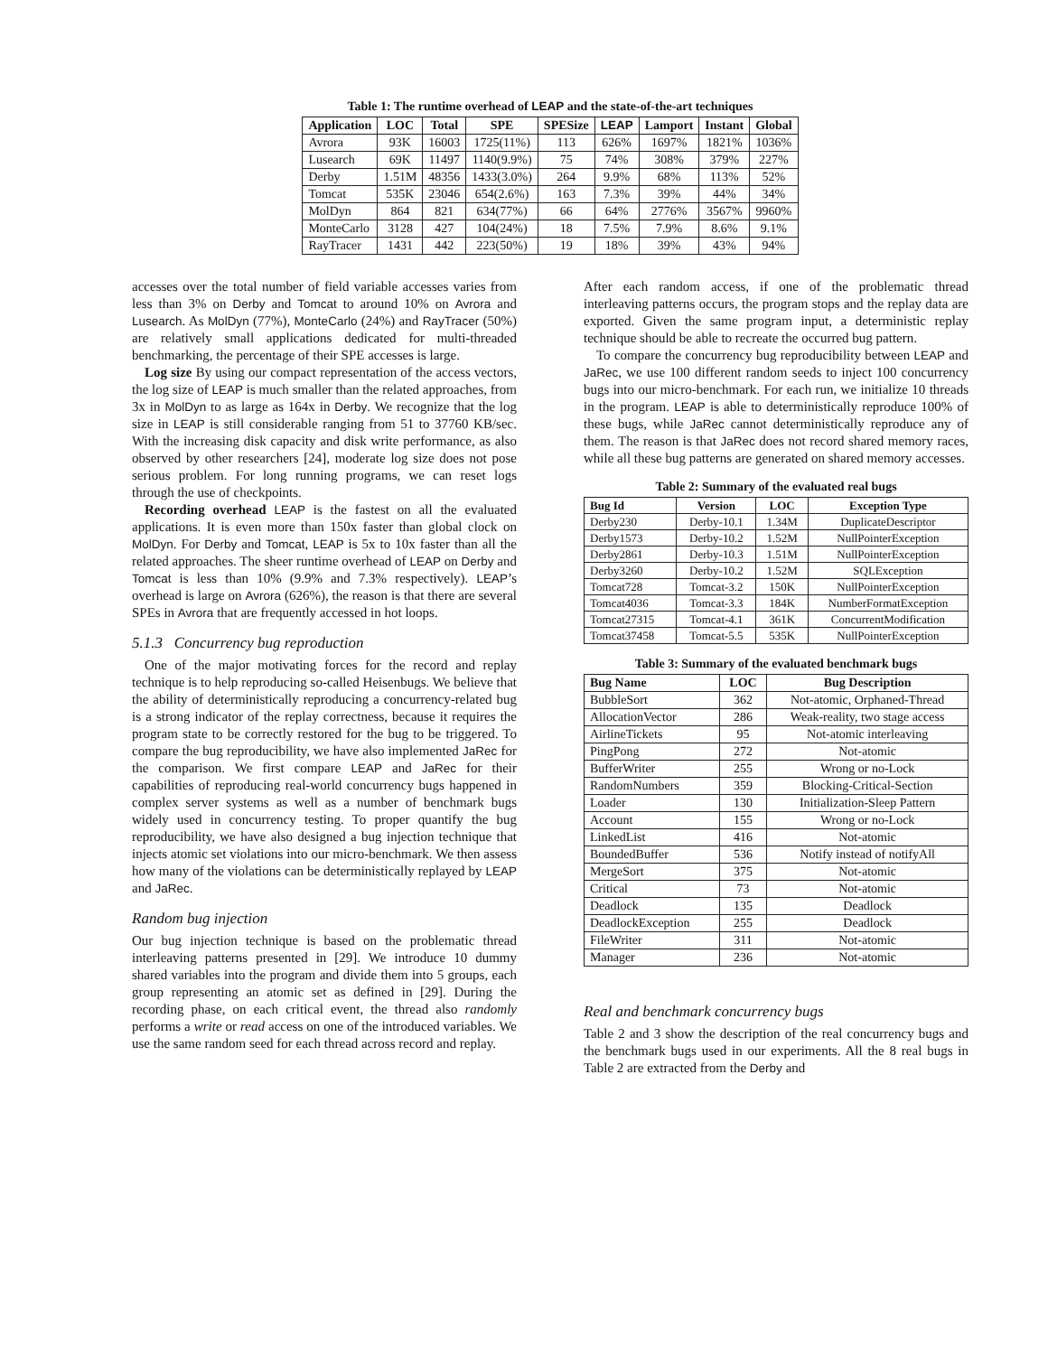Table 1: The runtime overhead of LEAP and the state-of-the-art techniques
| Application | LOC | Total | SPE | SPESize | LEAP | Lamport | Instant | Global |
| --- | --- | --- | --- | --- | --- | --- | --- | --- |
| Avrora | 93K | 16003 | 1725(11%) | 113 | 626% | 1697% | 1821% | 1036% |
| Lusearch | 69K | 11497 | 1140(9.9%) | 75 | 74% | 308% | 379% | 227% |
| Derby | 1.51M | 48356 | 1433(3.0%) | 264 | 9.9% | 68% | 113% | 52% |
| Tomcat | 535K | 23046 | 654(2.6%) | 163 | 7.3% | 39% | 44% | 34% |
| MolDyn | 864 | 821 | 634(77%) | 66 | 64% | 2776% | 3567% | 9960% |
| MonteCarlo | 3128 | 427 | 104(24%) | 18 | 7.5% | 7.9% | 8.6% | 9.1% |
| RayTracer | 1431 | 442 | 223(50%) | 19 | 18% | 39% | 43% | 94% |
accesses over the total number of field variable accesses varies from less than 3% on Derby and Tomcat to around 10% on Avrora and Lusearch. As MolDyn (77%), MonteCarlo (24%) and RayTracer (50%) are relatively small applications dedicated for multi-threaded benchmarking, the percentage of their SPE accesses is large.
Log size By using our compact representation of the access vectors, the log size of LEAP is much smaller than the related approaches, from 3x in MolDyn to as large as 164x in Derby. We recognize that the log size in LEAP is still considerable ranging from 51 to 37760 KB/sec. With the increasing disk capacity and disk write performance, as also observed by other researchers [24], moderate log size does not pose serious problem. For long running programs, we can reset logs through the use of checkpoints.
Recording overhead LEAP is the fastest on all the evaluated applications. It is even more than 150x faster than global clock on MolDyn. For Derby and Tomcat, LEAP is 5x to 10x faster than all the related approaches. The sheer runtime overhead of LEAP on Derby and Tomcat is less than 10% (9.9% and 7.3% respectively). LEAP’s overhead is large on Avrora (626%), the reason is that there are several SPEs in Avrora that are frequently accessed in hot loops.
5.1.3 Concurrency bug reproduction
One of the major motivating forces for the record and replay technique is to help reproducing so-called Heisenbugs. We believe that the ability of deterministically reproducing a concurrency-related bug is a strong indicator of the replay correctness, because it requires the program state to be correctly restored for the bug to be triggered. To compare the bug reproducibility, we have also implemented JaRec for the comparison. We first compare LEAP and JaRec for their capabilities of reproducing real-world concurrency bugs happened in complex server systems as well as a number of benchmark bugs widely used in concurrency testing. To proper quantify the bug reproducibility, we have also designed a bug injection technique that injects atomic set violations into our micro-benchmark. We then assess how many of the violations can be deterministically replayed by LEAP and JaRec.
Random bug injection
Our bug injection technique is based on the problematic thread interleaving patterns presented in [29]. We introduce 10 dummy shared variables into the program and divide them into 5 groups, each group representing an atomic set as defined in [29]. During the recording phase, on each critical event, the thread also randomly performs a write or read access on one of the introduced variables. We use the same random seed for each thread across record and replay.
After each random access, if one of the problematic thread interleaving patterns occurs, the program stops and the replay data are exported. Given the same program input, a deterministic replay technique should be able to recreate the occurred bug pattern.
To compare the concurrency bug reproducibility between LEAP and JaRec, we use 100 different random seeds to inject 100 concurrency bugs into our micro-benchmark. For each run, we initialize 10 threads in the program. LEAP is able to deterministically reproduce 100% of these bugs, while JaRec cannot deterministically reproduce any of them. The reason is that JaRec does not record shared memory races, while all these bug patterns are generated on shared memory accesses.
Table 2: Summary of the evaluated real bugs
| Bug Id | Version | LOC | Exception Type |
| --- | --- | --- | --- |
| Derby230 | Derby-10.1 | 1.34M | DuplicateDescriptor |
| Derby1573 | Derby-10.2 | 1.52M | NullPointerException |
| Derby2861 | Derby-10.3 | 1.51M | NullPointerException |
| Derby3260 | Derby-10.2 | 1.52M | SQLException |
| Tomcat728 | Tomcat-3.2 | 150K | NullPointerException |
| Tomcat4036 | Tomcat-3.3 | 184K | NumberFormatException |
| Tomcat27315 | Tomcat-4.1 | 361K | ConcurrentModification |
| Tomcat37458 | Tomcat-5.5 | 535K | NullPointerException |
Table 3: Summary of the evaluated benchmark bugs
| Bug Name | LOC | Bug Description |
| --- | --- | --- |
| BubbleSort | 362 | Not-atomic, Orphaned-Thread |
| AllocationVector | 286 | Weak-reality, two stage access |
| AirlineTickets | 95 | Not-atomic interleaving |
| PingPong | 272 | Not-atomic |
| BufferWriter | 255 | Wrong or no-Lock |
| RandomNumbers | 359 | Blocking-Critical-Section |
| Loader | 130 | Initialization-Sleep Pattern |
| Account | 155 | Wrong or no-Lock |
| LinkedList | 416 | Not-atomic |
| BoundedBuffer | 536 | Notify instead of notifyAll |
| MergeSort | 375 | Not-atomic |
| Critical | 73 | Not-atomic |
| Deadlock | 135 | Deadlock |
| DeadlockException | 255 | Deadlock |
| FileWriter | 311 | Not-atomic |
| Manager | 236 | Not-atomic |
Real and benchmark concurrency bugs
Table 2 and 3 show the description of the real concurrency bugs and the benchmark bugs used in our experiments. All the 8 real bugs in Table 2 are extracted from the Derby and